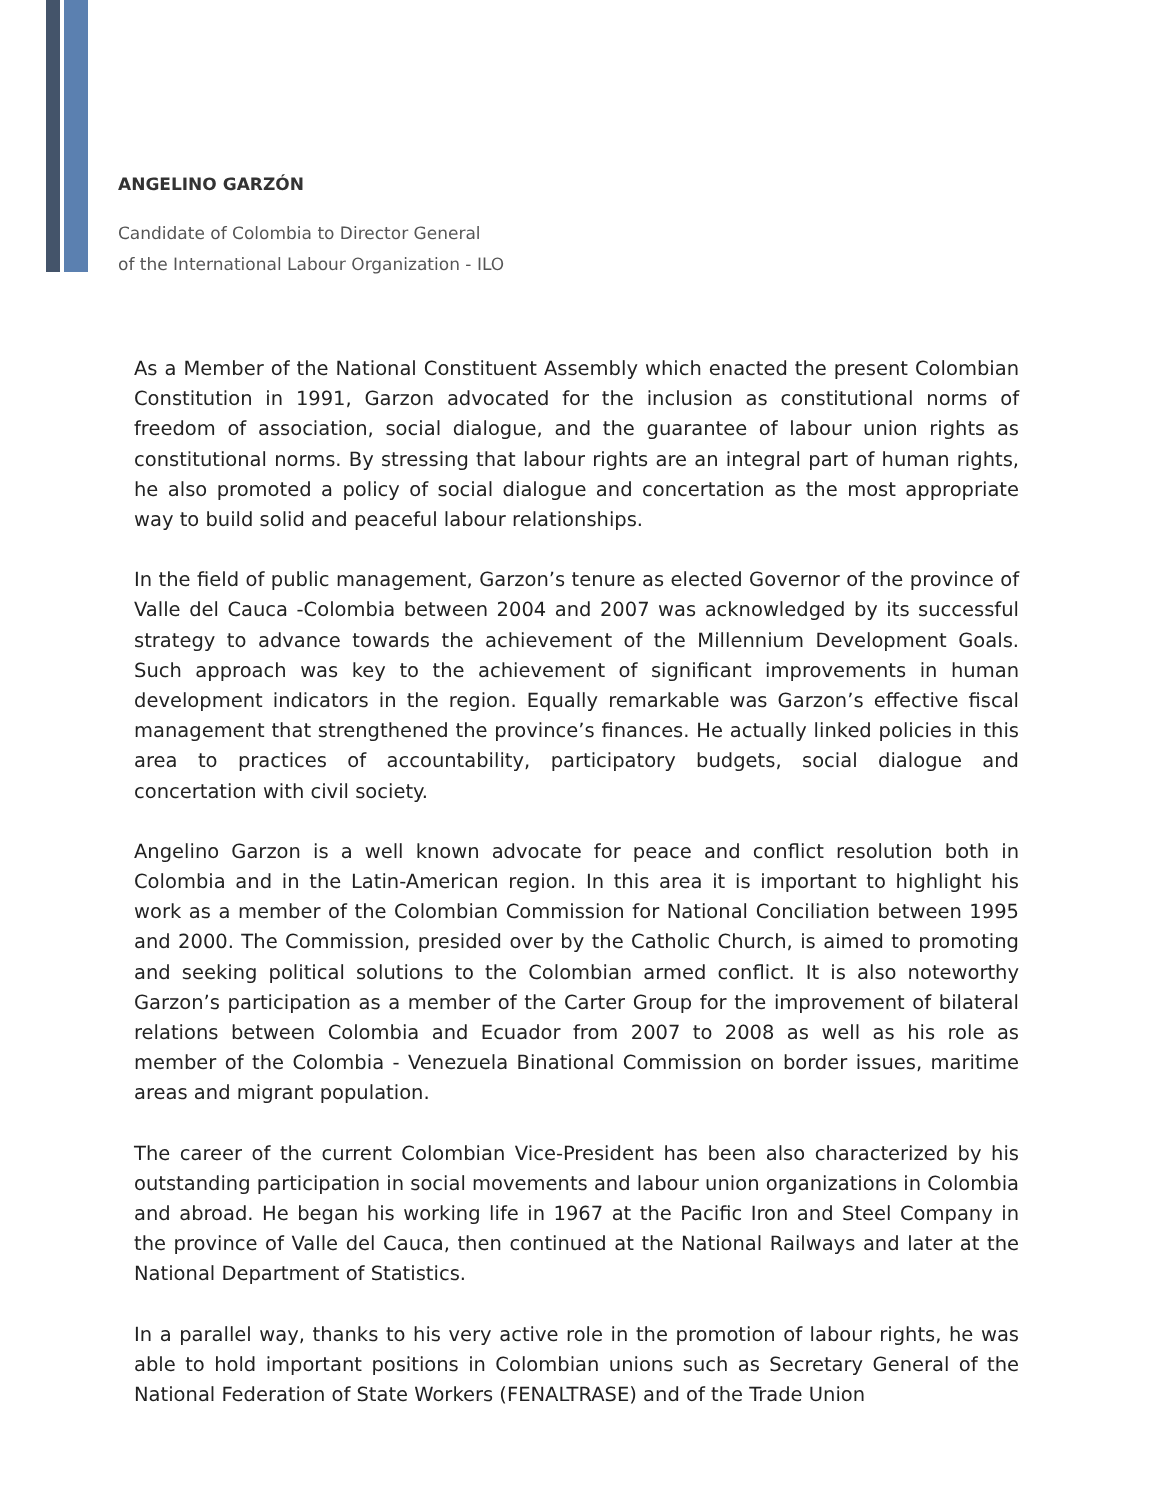ANGELINO GARZÓN
Candidate of Colombia to Director General
of the International Labour Organization - ILO
As a Member of the National Constituent Assembly which enacted the present Colombian Constitution in 1991, Garzon advocated for the inclusion as constitutional norms of freedom of association, social dialogue, and the guarantee of labour union rights as constitutional norms. By stressing that labour rights are an integral part of human rights, he also promoted a policy of social dialogue and concertation as the most appropriate way to build solid and peaceful labour relationships.
In the field of public management, Garzon’s tenure as elected Governor of the province of Valle del Cauca -Colombia between 2004 and 2007 was acknowledged by its successful strategy to advance towards the achievement of the Millennium Development Goals. Such approach was key to the achievement of significant improvements in human development indicators in the region. Equally remarkable was Garzon’s effective fiscal management that strengthened the province’s finances. He actually linked policies in this area to practices of accountability, participatory budgets, social dialogue and concertation with civil society.
Angelino Garzon is a well known advocate for peace and conflict resolution both in Colombia and in the Latin-American region. In this area it is important to highlight his work as a member of the Colombian Commission for National Conciliation between 1995 and 2000. The Commission, presided over by the Catholic Church, is aimed to promoting and seeking political solutions to the Colombian armed conflict. It is also noteworthy Garzon’s participation as a member of the Carter Group for the improvement of bilateral relations between Colombia and Ecuador from 2007 to 2008 as well as his role as member of the Colombia - Venezuela Binational Commission on border issues, maritime areas and migrant population.
The career of the current Colombian Vice-President has been also characterized by his outstanding participation in social movements and labour union organizations in Colombia and abroad. He began his working life in 1967 at the Pacific Iron and Steel Company in the province of Valle del Cauca, then continued at the National Railways and later at the National Department of Statistics.
In a parallel way, thanks to his very active role in the promotion of labour rights, he was able to hold important positions in Colombian unions such as Secretary General of the National Federation of State Workers (FENALTRASE) and of the Trade Union